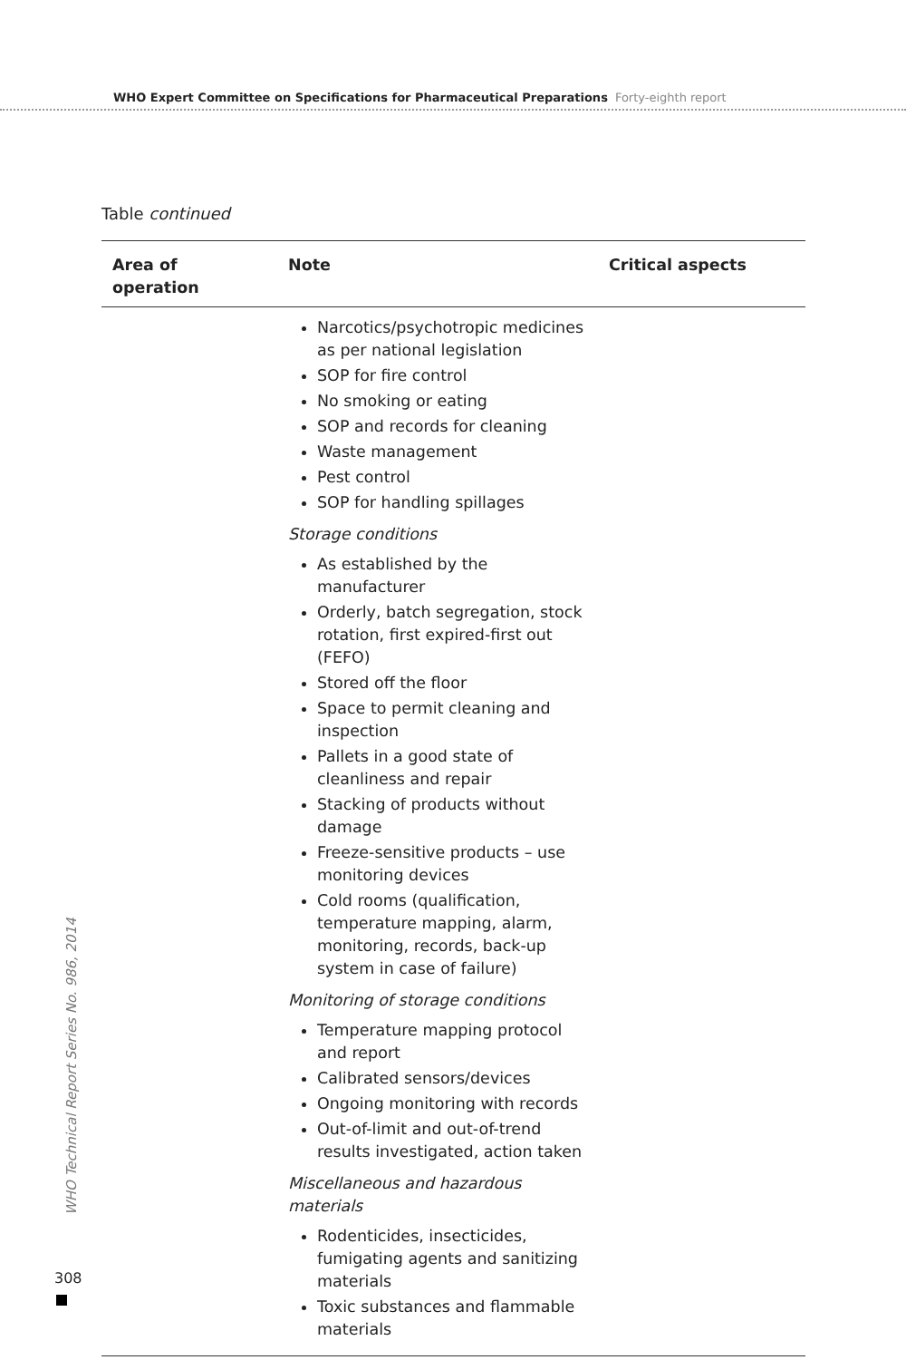WHO Expert Committee on Specifications for Pharmaceutical Preparations Forty-eighth report
Table continued
| Area of operation | Note | Critical aspects |
| --- | --- | --- |
| | Narcotics/psychotropic medicines as per national legislation SOP for fire control No smoking or eating SOP and records for cleaning Waste management Pest control SOP for handling spillages Storage conditions As established by the manufacturer Orderly, batch segregation, stock rotation, first expired-first out (FEFO) Stored off the floor Space to permit cleaning and inspection Pallets in a good state of cleanliness and repair Stacking of products without damage Freeze-sensitive products – use monitoring devices Cold rooms (qualification, temperature mapping, alarm, monitoring, records, back-up system in case of failure) Monitoring of storage conditions Temperature mapping protocol and report Calibrated sensors/devices Ongoing monitoring with records Out-of-limit and out-of-trend results investigated, action taken Miscellaneous and hazardous materials Rodenticides, insecticides, fumigating agents and sanitizing materials Toxic substances and flammable materials | |
WHO Technical Report Series No. 986, 2014
308